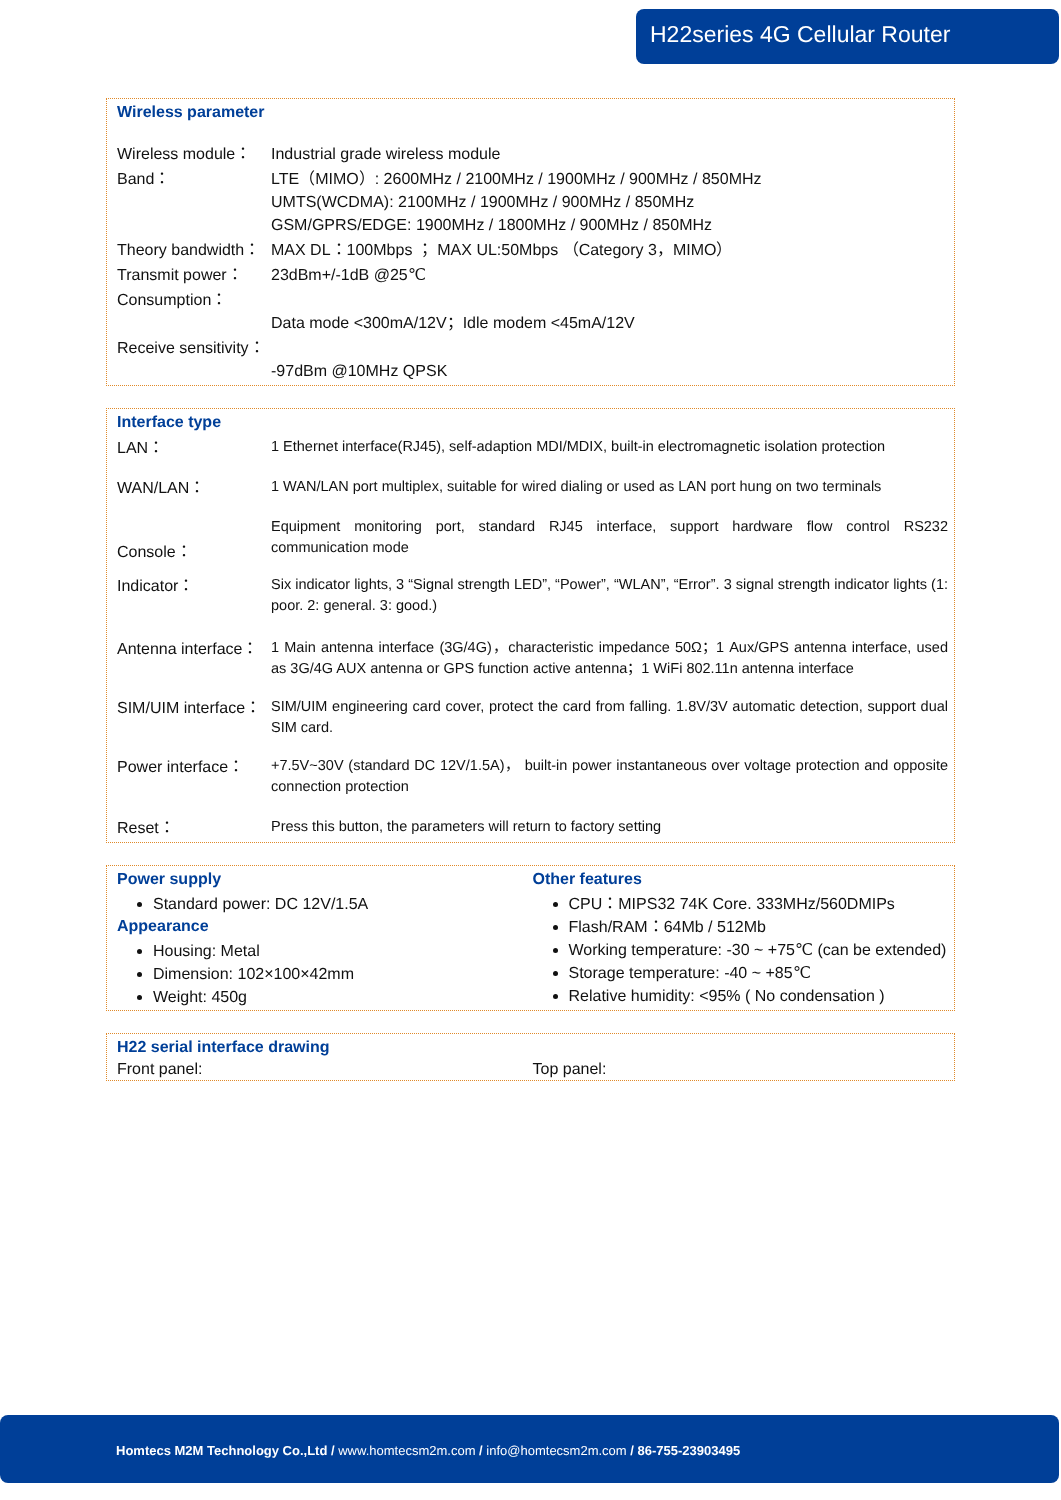H22series 4G Cellular Router
Wireless parameter
| Wireless module： | Industrial grade wireless module |
| Band： | LTE（MIMO）: 2600MHz / 2100MHz / 1900MHz / 900MHz / 850MHz UMTS(WCDMA): 2100MHz / 1900MHz / 900MHz / 850MHz GSM/GPRS/EDGE: 1900MHz / 1800MHz / 900MHz / 850MHz |
| Theory bandwidth： | MAX DL：100Mbps ； MAX UL:50Mbps （Category 3，MIMO） |
| Transmit power： | 23dBm+/-1dB @25℃ |
| Consumption： | Data mode <300mA/12V；Idle modem <45mA/12V |
| Receive sensitivity： | -97dBm @10MHz QPSK |
Interface type
| LAN： | 1 Ethernet interface(RJ45), self-adaption MDI/MDIX, built-in electromagnetic isolation protection |
| WAN/LAN： | 1 WAN/LAN port multiplex, suitable for wired dialing or used as LAN port hung on two terminals |
| Console： | Equipment monitoring port, standard RJ45 interface, support hardware flow control RS232 communication mode |
| Indicator： | Six indicator lights, 3 “Signal strength LED”, “Power”, “WLAN”, “Error”. 3 signal strength indicator lights (1: poor. 2: general. 3: good.) |
| Antenna interface： | 1 Main antenna interface (3G/4G)，characteristic impedance 50Ω；1 Aux/GPS antenna interface, used as 3G/4G AUX antenna or GPS function active antenna；1 WiFi 802.11n antenna interface |
| SIM/UIM interface： | SIM/UIM engineering card cover, protect the card from falling. 1.8V/3V automatic detection, support dual SIM card. |
| Power interface： | +7.5V~30V (standard DC 12V/1.5A)， built-in power instantaneous over voltage protection and opposite connection protection |
| Reset： | Press this button, the parameters will return to factory setting |
Power supply
Standard power: DC 12V/1.5A
Appearance
Housing: Metal
Dimension: 102×100×42mm
Weight: 450g
Other features
CPU：MIPS32 74K Core. 333MHz/560DMIPs
Flash/RAM：64Mb / 512Mb
Working temperature: -30 ~ +75℃ (can be extended)
Storage temperature: -40 ~ +85℃
Relative humidity: <95% ( No condensation )
H22 serial interface drawing
Front panel: Top panel:
Homtecs M2M Technology Co.,Ltd / www.homtecsm2m.com / info@homtecsm2m.com / 86-755-23903495